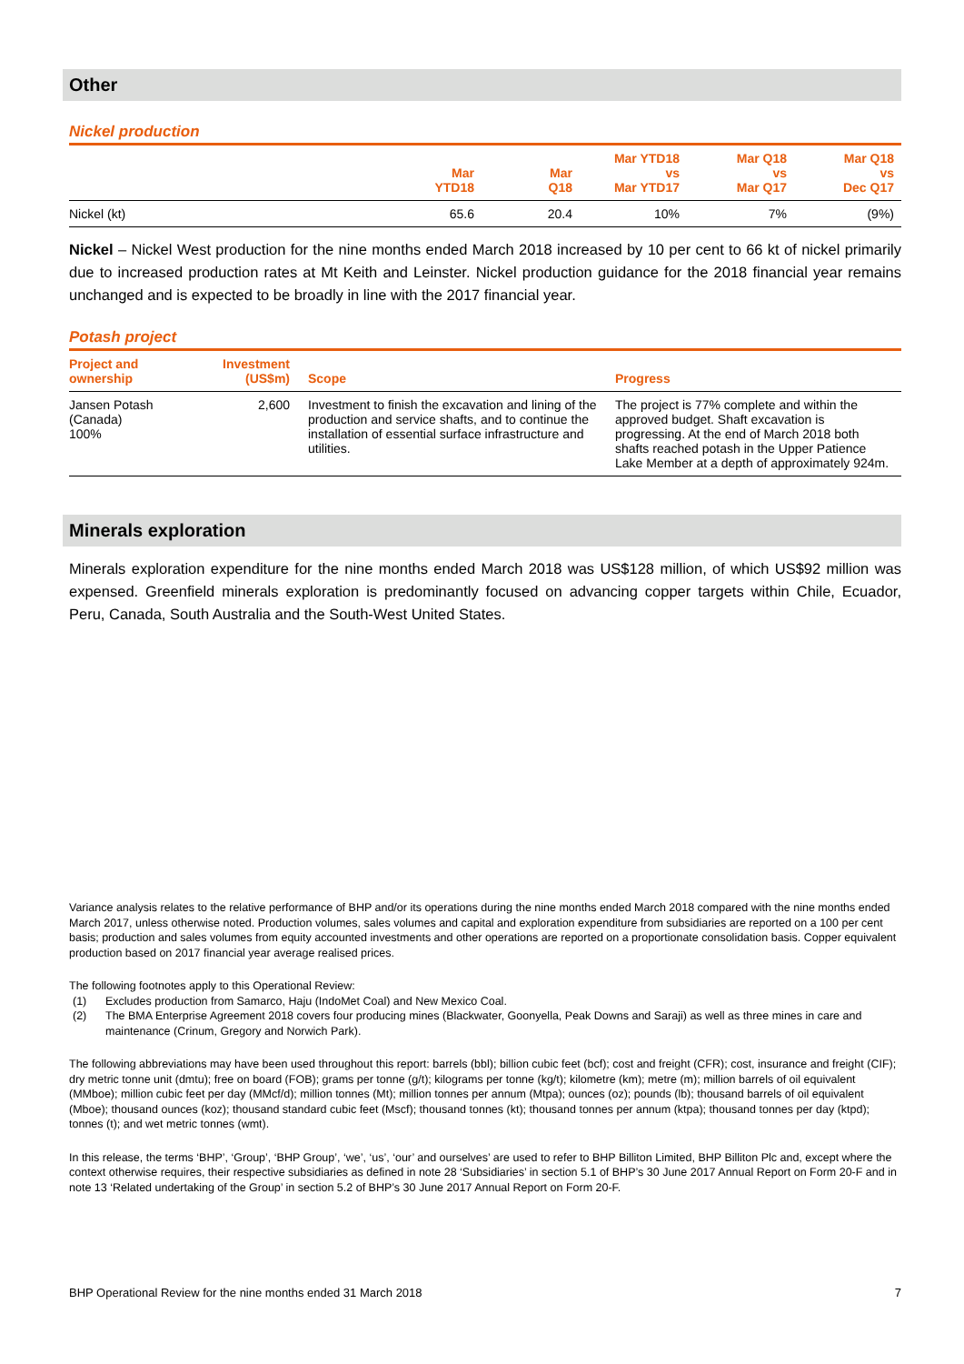Other
Nickel production
| | Mar YTD18 | Mar Q18 | Mar YTD18 vs Mar YTD17 | Mar Q18 vs Mar Q17 | Mar Q18 vs Dec Q17 |
| --- | --- | --- | --- | --- | --- |
| Nickel (kt) | 65.6 | 20.4 | 10% | 7% | (9%) |
Nickel – Nickel West production for the nine months ended March 2018 increased by 10 per cent to 66 kt of nickel primarily due to increased production rates at Mt Keith and Leinster. Nickel production guidance for the 2018 financial year remains unchanged and is expected to be broadly in line with the 2017 financial year.
Potash project
| Project and ownership | Investment (US$m) | Scope | Progress |
| --- | --- | --- | --- |
| Jansen Potash (Canada) 100% | 2,600 | Investment to finish the excavation and lining of the production and service shafts, and to continue the installation of essential surface infrastructure and utilities. | The project is 77% complete and within the approved budget. Shaft excavation is progressing. At the end of March 2018 both shafts reached potash in the Upper Patience Lake Member at a depth of approximately 924m. |
Minerals exploration
Minerals exploration expenditure for the nine months ended March 2018 was US$128 million, of which US$92 million was expensed. Greenfield minerals exploration is predominantly focused on advancing copper targets within Chile, Ecuador, Peru, Canada, South Australia and the South-West United States.
Variance analysis relates to the relative performance of BHP and/or its operations during the nine months ended March 2018 compared with the nine months ended March 2017, unless otherwise noted. Production volumes, sales volumes and capital and exploration expenditure from subsidiaries are reported on a 100 per cent basis; production and sales volumes from equity accounted investments and other operations are reported on a proportionate consolidation basis. Copper equivalent production based on 2017 financial year average realised prices.
The following footnotes apply to this Operational Review:
(1) Excludes production from Samarco, Haju (IndoMet Coal) and New Mexico Coal.
(2) The BMA Enterprise Agreement 2018 covers four producing mines (Blackwater, Goonyella, Peak Downs and Saraji) as well as three mines in care and maintenance (Crinum, Gregory and Norwich Park).
The following abbreviations may have been used throughout this report: barrels (bbl); billion cubic feet (bcf); cost and freight (CFR); cost, insurance and freight (CIF); dry metric tonne unit (dmtu); free on board (FOB); grams per tonne (g/t); kilograms per tonne (kg/t); kilometre (km); metre (m); million barrels of oil equivalent (MMboe); million cubic feet per day (MMcf/d); million tonnes (Mt); million tonnes per annum (Mtpa); ounces (oz); pounds (lb); thousand barrels of oil equivalent (Mboe); thousand ounces (koz); thousand standard cubic feet (Mscf); thousand tonnes (kt); thousand tonnes per annum (ktpa); thousand tonnes per day (ktpd); tonnes (t); and wet metric tonnes (wmt).
In this release, the terms ‘BHP’, ‘Group’, ‘BHP Group’, ‘we’, ‘us’, ‘our’ and ourselves’ are used to refer to BHP Billiton Limited, BHP Billiton Plc and, except where the context otherwise requires, their respective subsidiaries as defined in note 28 ‘Subsidiaries’ in section 5.1 of BHP’s 30 June 2017 Annual Report on Form 20-F and in note 13 ‘Related undertaking of the Group’ in section 5.2 of BHP’s 30 June 2017 Annual Report on Form 20-F.
BHP Operational Review for the nine months ended 31 March 2018 7